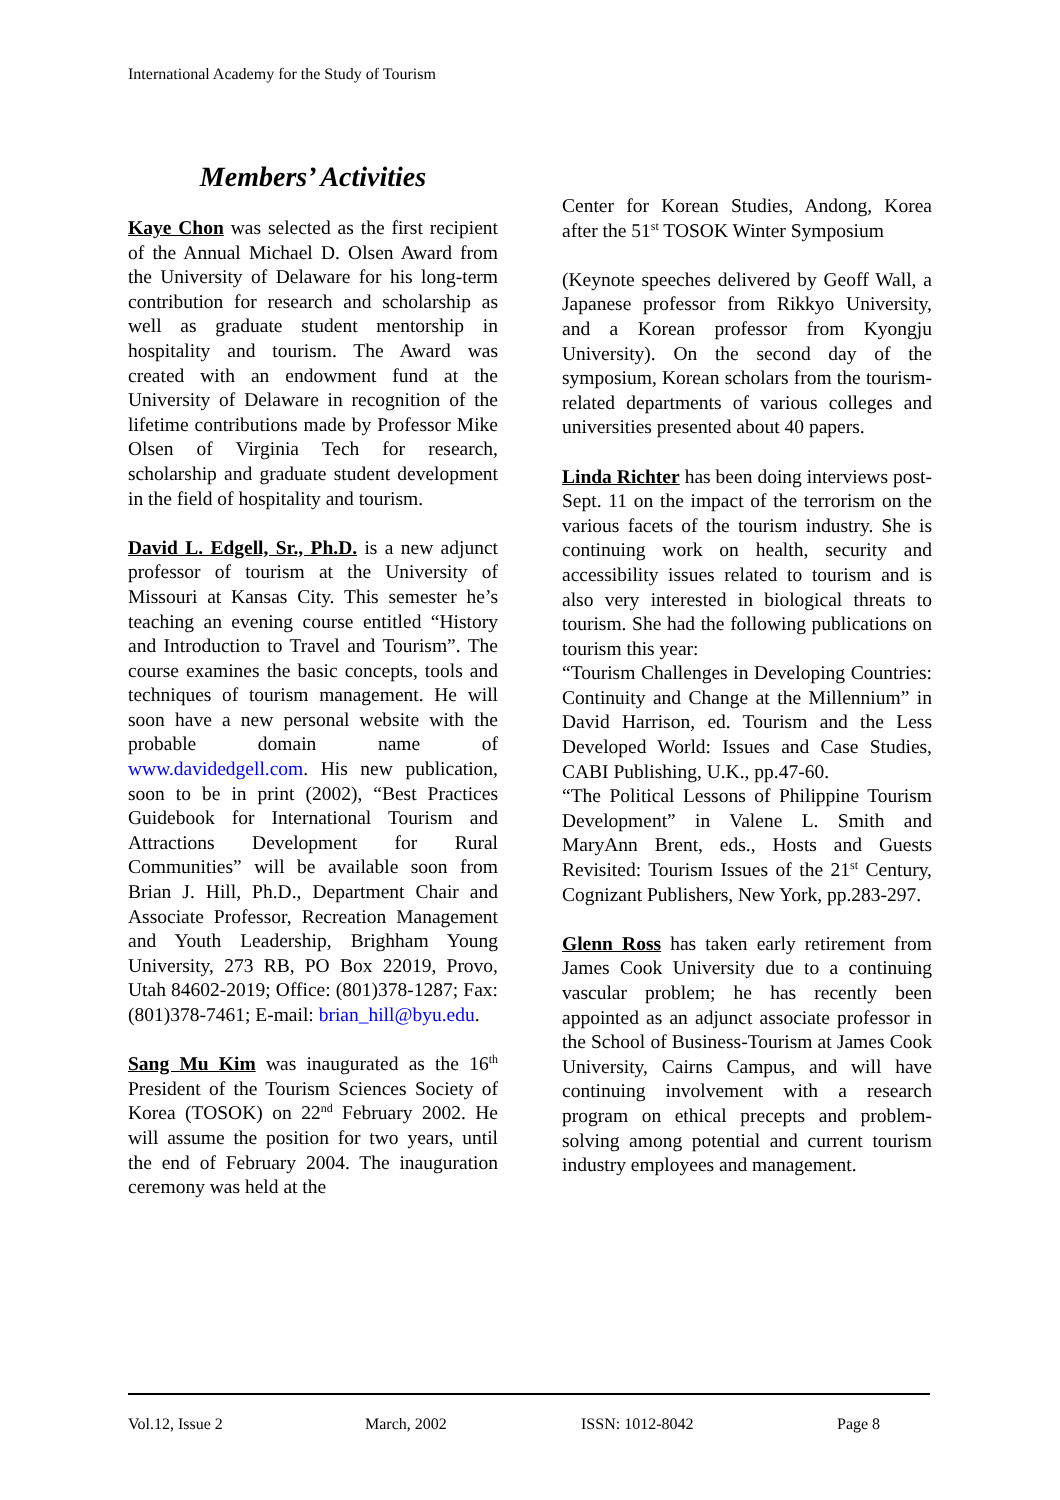International Academy for the Study of Tourism
Members’ Activities
Kaye Chon was selected as the first recipient of the Annual Michael D. Olsen Award from the University of Delaware for his long-term contribution for research and scholarship as well as graduate student mentorship in hospitality and tourism. The Award was created with an endowment fund at the University of Delaware in recognition of the lifetime contributions made by Professor Mike Olsen of Virginia Tech for research, scholarship and graduate student development in the field of hospitality and tourism.
David L. Edgell, Sr., Ph.D. is a new adjunct professor of tourism at the University of Missouri at Kansas City. This semester he’s teaching an evening course entitled “History and Introduction to Travel and Tourism”. The course examines the basic concepts, tools and techniques of tourism management. He will soon have a new personal website with the probable domain name of www.davidedgell.com. His new publication, soon to be in print (2002), “Best Practices Guidebook for International Tourism and Attractions Development for Rural Communities” will be available soon from Brian J. Hill, Ph.D., Department Chair and Associate Professor, Recreation Management and Youth Leadership, Brighham Young University, 273 RB, PO Box 22019, Provo, Utah 84602-2019; Office: (801)378-1287; Fax: (801)378-7461; E-mail: brian_hill@byu.edu.
Sang Mu Kim was inaugurated as the 16<sup>th</sup> President of the Tourism Sciences Society of Korea (TOSOK) on 22<sup>nd</sup> February 2002. He will assume the position for two years, until the end of February 2004. The inauguration ceremony was held at the
Center for Korean Studies, Andong, Korea after the 51<sup>st</sup> TOSOK Winter Symposium
(Keynote speeches delivered by Geoff Wall, a Japanese professor from Rikkyo University, and a Korean professor from Kyongju University). On the second day of the symposium, Korean scholars from the tourism-related departments of various colleges and universities presented about 40 papers.
Linda Richter has been doing interviews post-Sept. 11 on the impact of the terrorism on the various facets of the tourism industry. She is continuing work on health, security and accessibility issues related to tourism and is also very interested in biological threats to tourism. She had the following publications on tourism this year:
“Tourism Challenges in Developing Countries: Continuity and Change at the Millennium” in David Harrison, ed. Tourism and the Less Developed World: Issues and Case Studies, CABI Publishing, U.K., pp.47-60.
“The Political Lessons of Philippine Tourism Development” in Valene L. Smith and MaryAnn Brent, eds., Hosts and Guests Revisited: Tourism Issues of the 21<sup>st</sup> Century, Cognizant Publishers, New York, pp.283-297.
Glenn Ross has taken early retirement from James Cook University due to a continuing vascular problem; he has recently been appointed as an adjunct associate professor in the School of Business-Tourism at James Cook University, Cairns Campus, and will have continuing involvement with a research program on ethical precepts and problem-solving among potential and current tourism industry employees and management.
Vol.12, Issue 2 March, 2002 ISSN: 1012-8042 Page 8